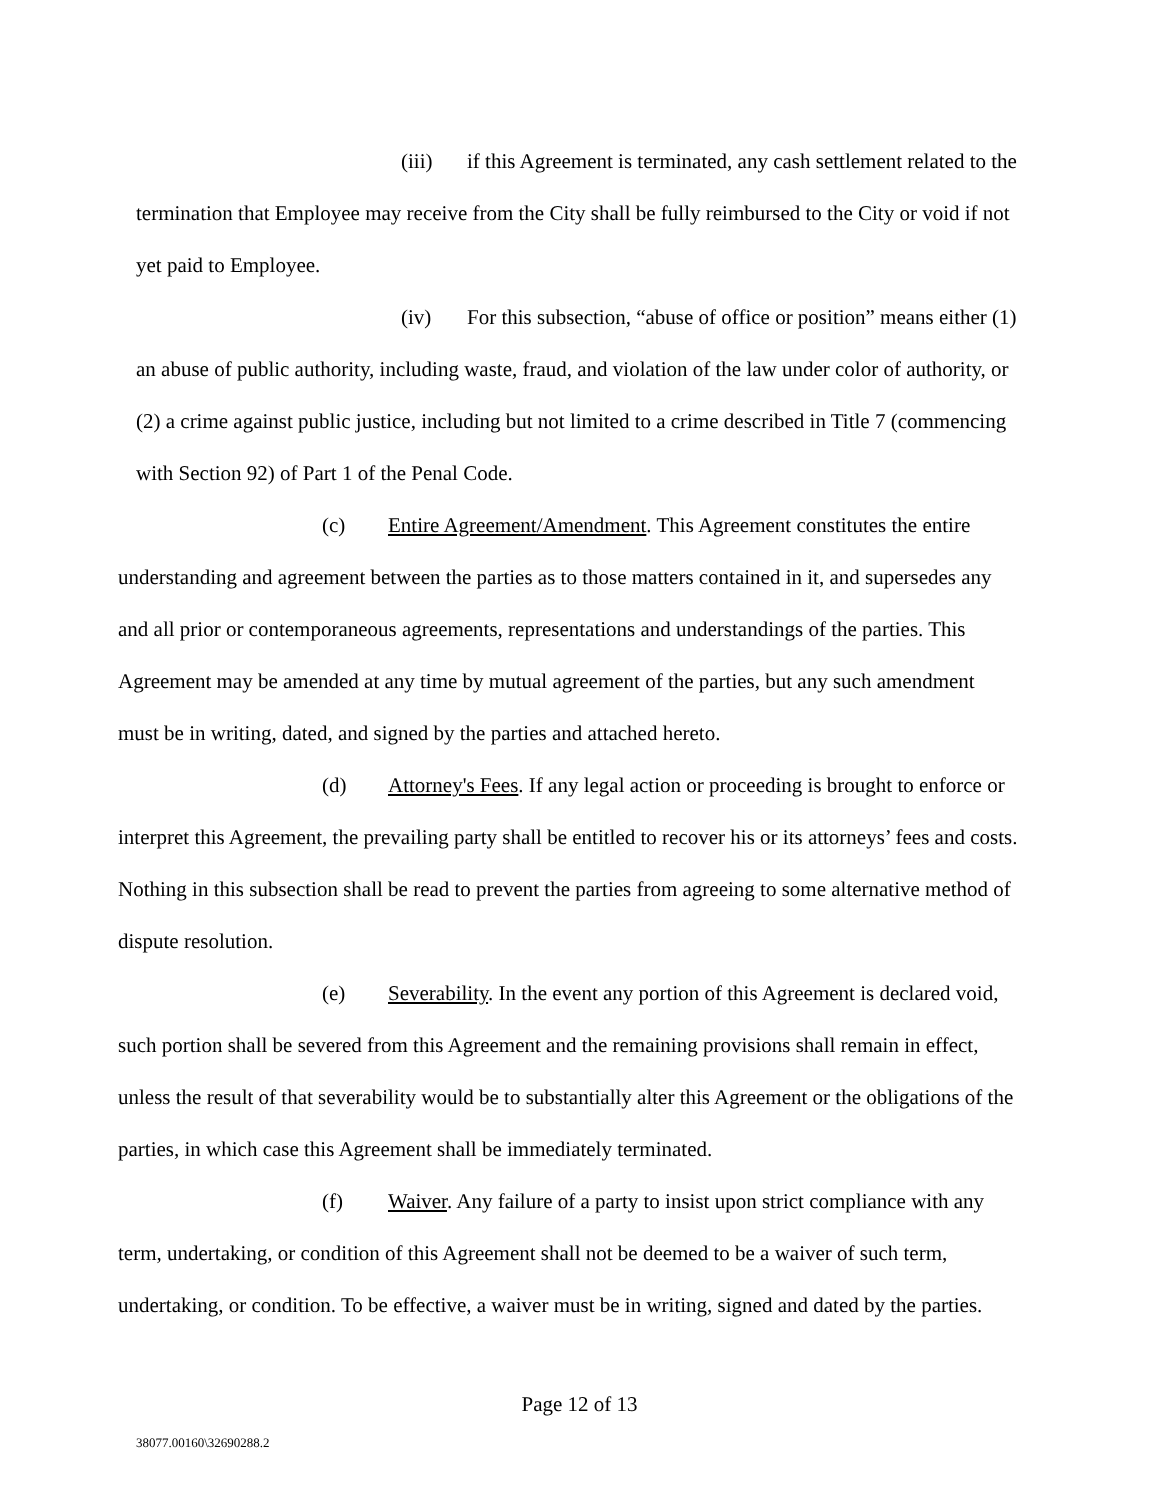(iii) if this Agreement is terminated, any cash settlement related to the termination that Employee may receive from the City shall be fully reimbursed to the City or void if not yet paid to Employee.
(iv) For this subsection, “abuse of office or position” means either (1) an abuse of public authority, including waste, fraud, and violation of the law under color of authority, or (2) a crime against public justice, including but not limited to a crime described in Title 7 (commencing with Section 92) of Part 1 of the Penal Code.
(c) Entire Agreement/Amendment. This Agreement constitutes the entire understanding and agreement between the parties as to those matters contained in it, and supersedes any and all prior or contemporaneous agreements, representations and understandings of the parties. This Agreement may be amended at any time by mutual agreement of the parties, but any such amendment must be in writing, dated, and signed by the parties and attached hereto.
(d) Attorney's Fees. If any legal action or proceeding is brought to enforce or interpret this Agreement, the prevailing party shall be entitled to recover his or its attorneys’ fees and costs. Nothing in this subsection shall be read to prevent the parties from agreeing to some alternative method of dispute resolution.
(e) Severability. In the event any portion of this Agreement is declared void, such portion shall be severed from this Agreement and the remaining provisions shall remain in effect, unless the result of that severability would be to substantially alter this Agreement or the obligations of the parties, in which case this Agreement shall be immediately terminated.
(f) Waiver. Any failure of a party to insist upon strict compliance with any term, undertaking, or condition of this Agreement shall not be deemed to be a waiver of such term, undertaking, or condition. To be effective, a waiver must be in writing, signed and dated by the parties.
Page 12 of 13
38077.00160\32690288.2